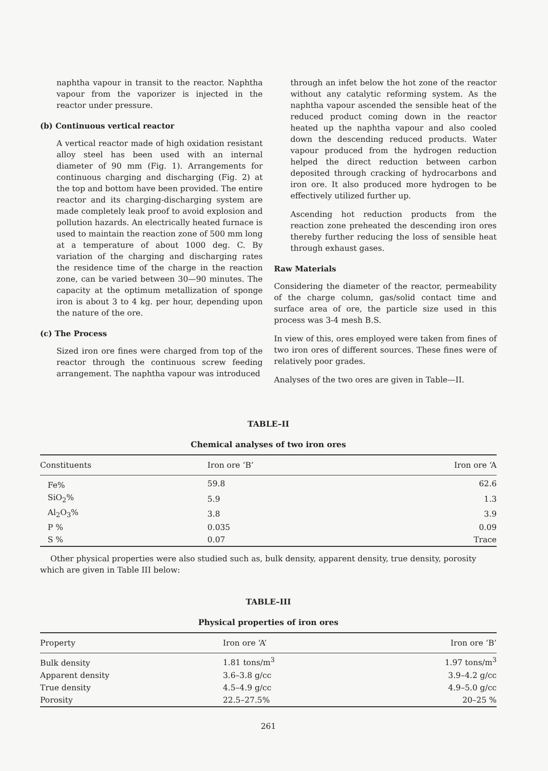naphtha vapour in transit to the reactor. Naphtha vapour from the vaporizer is injected in the reactor under pressure.
(b) Continuous vertical reactor
A vertical reactor made of high oxidation resistant alloy steel has been used with an internal diameter of 90 mm (Fig. 1). Arrangements for continuous charging and discharging (Fig. 2) at the top and bottom have been provided. The entire reactor and its charging-discharging system are made completely leak proof to avoid explosion and pollution hazards. An electrically heated furnace is used to maintain the reaction zone of 500 mm long at a temperature of about 1000 deg. C. By variation of the charging and discharging rates the residence time of the charge in the reaction zone, can be varied between 30—90 minutes. The capacity at the optimum metallization of sponge iron is about 3 to 4 kg. per hour, depending upon the nature of the ore.
(c) The Process
Sized iron ore fines were charged from top of the reactor through the continuous screw feeding arrangement. The naphtha vapour was introduced
through an infet below the hot zone of the reactor without any catalytic reforming system. As the naphtha vapour ascended the sensible heat of the reduced product coming down in the reactor heated up the naphtha vapour and also cooled down the descending reduced products. Water vapour produced from the hydrogen reduction helped the direct reduction between carbon deposited through cracking of hydrocarbons and iron ore. It also produced more hydrogen to be effectively utilized further up.
Ascending hot reduction products from the reaction zone preheated the descending iron ores thereby further reducing the loss of sensible heat through exhaust gases.
Raw Materials
Considering the diameter of the reactor, permeability of the charge column, gas/solid contact time and surface area of ore, the particle size used in this process was 3-4 mesh B.S.
In view of this, ores employed were taken from fines of two iron ores of different sources. These fines were of relatively poor grades.
Analyses of the two ores are given in Table—II.
TABLE–II
Chemical analyses of two iron ores
| Constituents | Iron ore ‘B’ | Iron ore ‘A |
| --- | --- | --- |
| Fe% | 59.8 | 62.6 |
| SiO<sub>2</sub>% | 5.9 | 1.3 |
| Al<sub>2</sub>O<sub>3</sub>% | 3.8 | 3.9 |
| P % | 0.035 | 0.09 |
| S % | 0.07 | Trace |
Other physical properties were also studied such as, bulk density, apparent density, true density, porosity which are given in Table III below:
TABLE–III
Physical properties of iron ores
| Property | Iron ore ‘A’ | Iron ore ‘B’ |
| --- | --- | --- |
| Bulk density | 1.81 tons/m<sup>3</sup> | 1.97 tons/m<sup>3</sup> |
| Apparent density | 3.6–3.8 g/cc | 3.9–4.2 g/cc |
| True density | 4.5–4.9 g/cc | 4.9–5.0 g/cc |
| Porosity | 22.5–27.5% | 20–25 % |
261